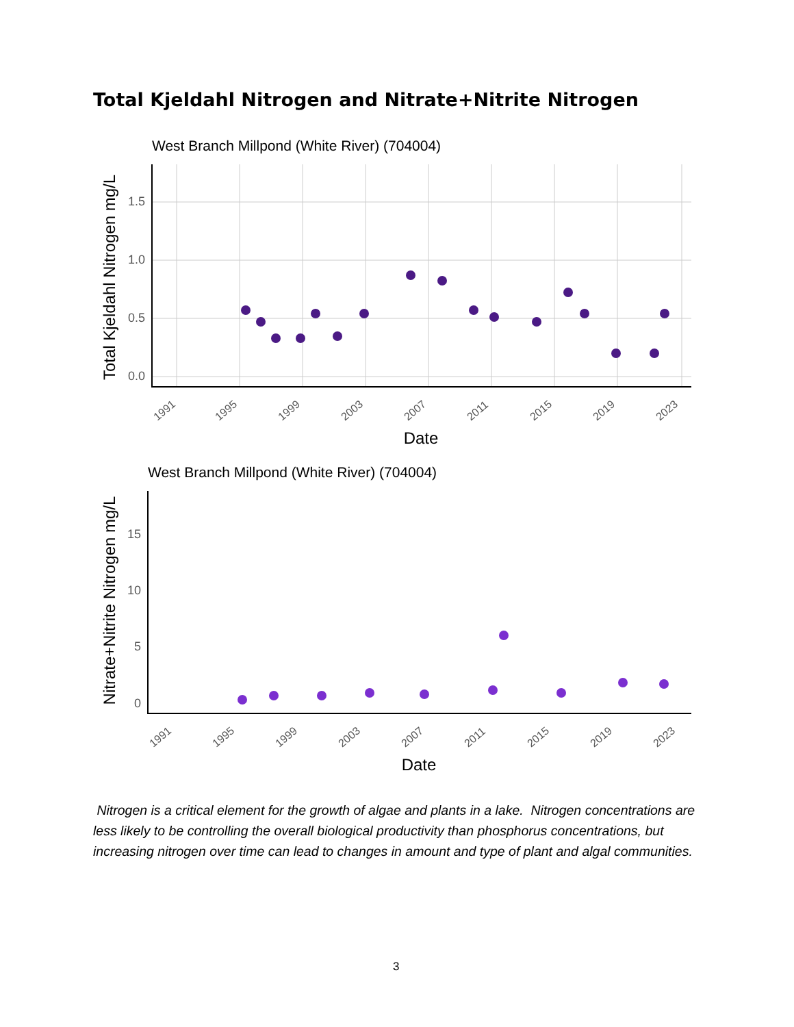Total Kjeldahl Nitrogen and Nitrate+Nitrite Nitrogen
West Branch Millpond (White River) (704004)
1.5
1.0
0.5
0.0
Date
Total Kjeldahl Nitrogen mg/L
1991
1995
1999
2003
2007
2011
2015
2019
2023
West Branch Millpond (White River) (704004)
15
10
5
0
Date
Nitrate+Nitrite Nitrogen mg/L
1991
1995
1999
2003
2007
2011
2015
2019
2023
Nitrogen is a critical element for the growth of algae and plants in a lake. Nitrogen concentrations are less likely to be controlling the overall biological productivity than phosphorus concentrations, but increasing nitrogen over time can lead to changes in amount and type of plant and algal communities.
3